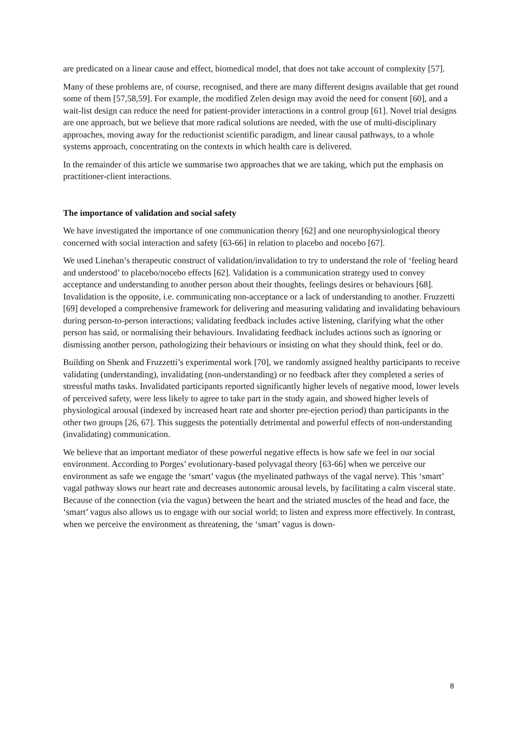are predicated on a linear cause and effect, biomedical model, that does not take account of complexity [57].
Many of these problems are, of course, recognised, and there are many different designs available that get round some of them [57,58,59]. For example, the modified Zelen design may avoid the need for consent [60], and a wait-list design can reduce the need for patient-provider interactions in a control group [61]. Novel trial designs are one approach, but we believe that more radical solutions are needed, with the use of multi-disciplinary approaches, moving away for the reductionist scientific paradigm, and linear causal pathways, to a whole systems approach, concentrating on the contexts in which health care is delivered.
In the remainder of this article we summarise two approaches that we are taking, which put the emphasis on practitioner-client interactions.
The importance of validation and social safety
We have investigated the importance of one communication theory [62] and one neurophysiological theory concerned with social interaction and safety [63-66] in relation to placebo and nocebo [67].
We used Linehan’s therapeutic construct of validation/invalidation to try to understand the role of ‘feeling heard and understood’ to placebo/nocebo effects [62]. Validation is a communication strategy used to convey acceptance and understanding to another person about their thoughts, feelings desires or behaviours [68]. Invalidation is the opposite, i.e. communicating non-acceptance or a lack of understanding to another. Fruzzetti [69] developed a comprehensive framework for delivering and measuring validating and invalidating behaviours during person-to-person interactions; validating feedback includes active listening, clarifying what the other person has said, or normalising their behaviours. Invalidating feedback includes actions such as ignoring or dismissing another person, pathologizing their behaviours or insisting on what they should think, feel or do.
Building on Shenk and Fruzzetti’s experimental work [70], we randomly assigned healthy participants to receive validating (understanding), invalidating (non-understanding) or no feedback after they completed a series of stressful maths tasks. Invalidated participants reported significantly higher levels of negative mood, lower levels of perceived safety, were less likely to agree to take part in the study again, and showed higher levels of physiological arousal (indexed by increased heart rate and shorter pre-ejection period) than participants in the other two groups [26, 67]. This suggests the potentially detrimental and powerful effects of non-understanding (invalidating) communication.
We believe that an important mediator of these powerful negative effects is how safe we feel in our social environment. According to Porges’ evolutionary-based polyvagal theory [63-66] when we perceive our environment as safe we engage the ‘smart’ vagus (the myelinated pathways of the vagal nerve). This ‘smart’ vagal pathway slows our heart rate and decreases autonomic arousal levels, by facilitating a calm visceral state. Because of the connection (via the vagus) between the heart and the striated muscles of the head and face, the ‘smart’ vagus also allows us to engage with our social world; to listen and express more effectively. In contrast, when we perceive the environment as threatening, the ‘smart’ vagus is down-
8